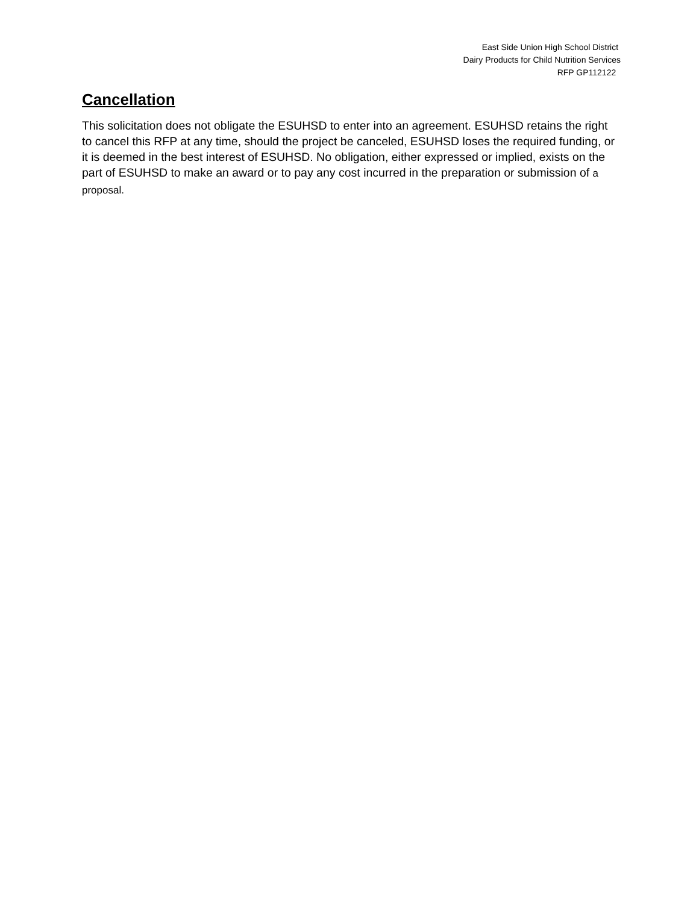East Side Union High School District
Dairy Products for Child Nutrition Services
RFP GP112122
Cancellation
This solicitation does not obligate the ESUHSD to enter into an agreement. ESUHSD retains the right to cancel this RFP at any time, should the project be canceled, ESUHSD loses the required funding, or it is deemed in the best interest of ESUHSD. No obligation, either expressed or implied, exists on the part of ESUHSD to make an award or to pay any cost incurred in the preparation or submission of a proposal.